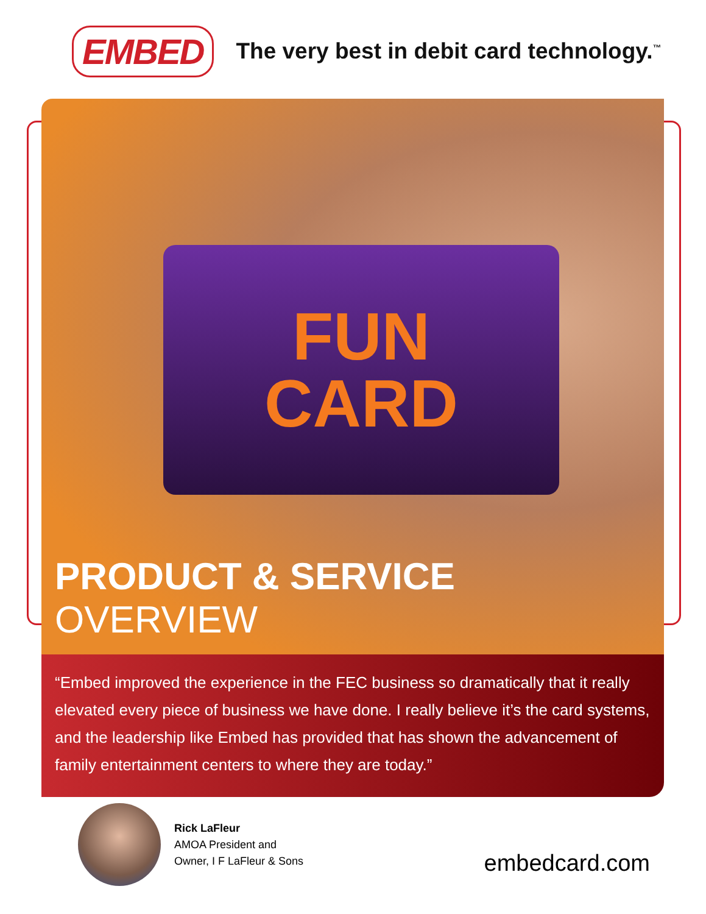EMBED
The very best in debit card technology.<sup>™</sup>
FUN
CARD
PRODUCT & SERVICE OVERVIEW
“Embed improved the experience in the FEC business so dramatically that it really elevated every piece of business we have done. I really believe it’s the card systems, and the leadership like Embed has provided that has shown the advancement of family entertainment centers to where they are today.”
Rick LaFleur
AMOA President and
Owner, I F LaFleur & Sons
embedcard.com